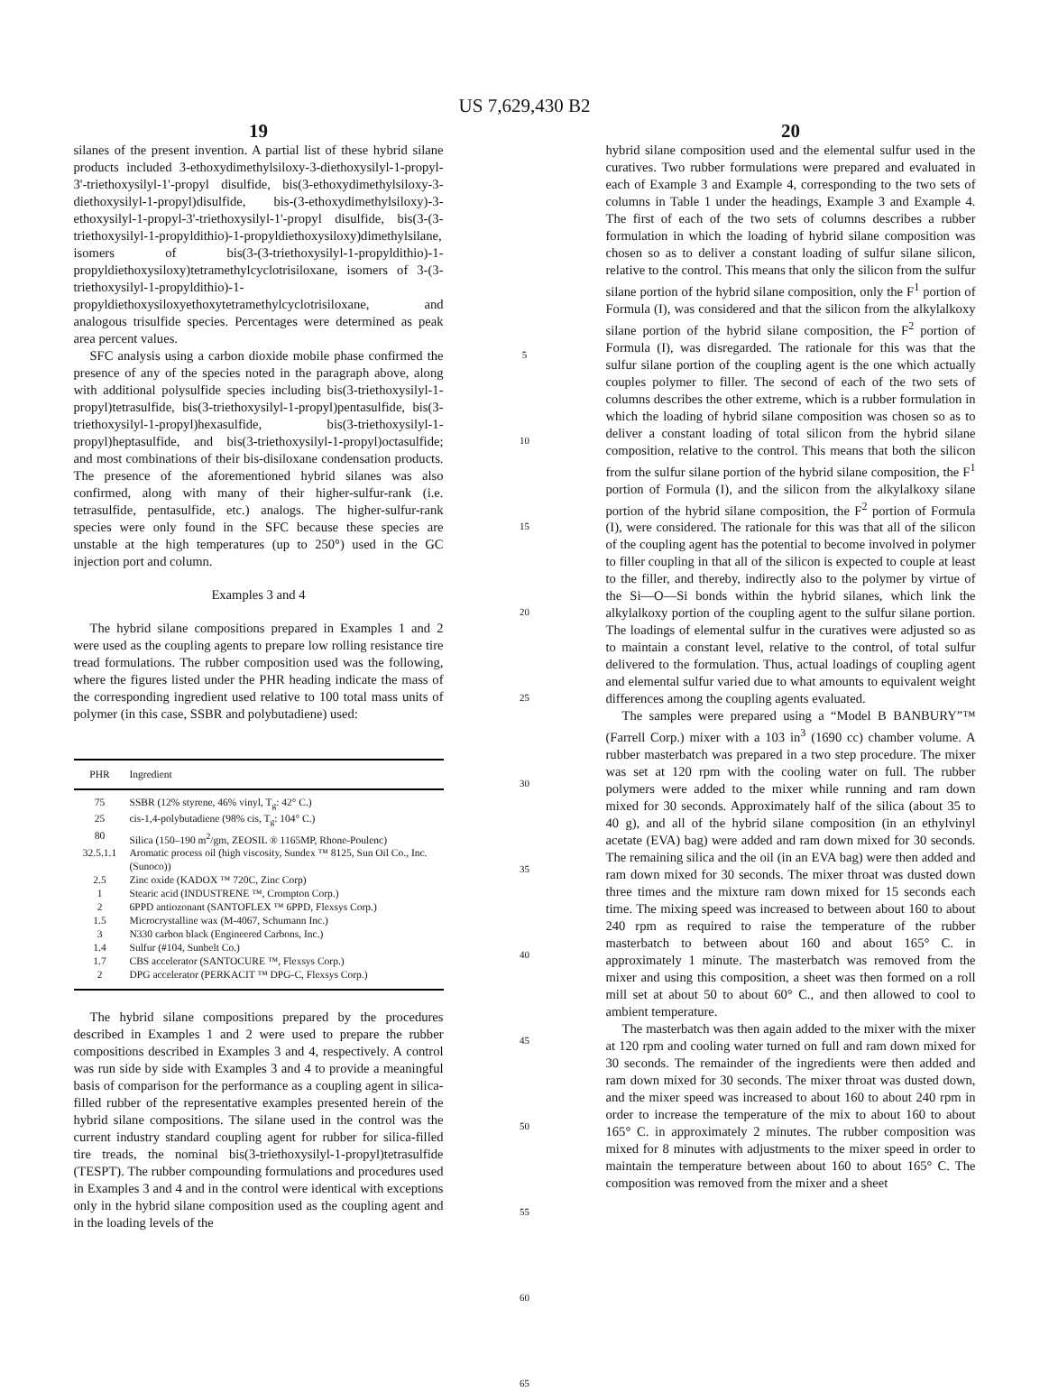US 7,629,430 B2
19
silanes of the present invention. A partial list of these hybrid silane products included 3-ethoxydimethylsiloxy-3-diethoxysilyl-1-propyl-3'-triethoxysilyl-1'-propyl disulfide, bis(3-ethoxydimethylsiloxy-3-diethoxysilyl-1-propyl)disulfide, bis-(3-ethoxydimethylsiloxy)-3-ethoxysilyl-1-propyl-3'-triethoxysilyl-1'-propyl disulfide, bis(3-(3-triethoxysilyl-1-propyldithio)-1-propyldiethoxysiloxy)dimethylsilane, isomers of bis(3-(3-triethoxysilyl-1-propyldithio)-1-propyldiethoxysiloxy)tetramethylcyclotrisiloxane, isomers of 3-(3-triethoxysilyl-1-propyldithio)-1-propyldiethoxysiloxyethoxytetramethylcyclotrisiloxane, and analogous trisulfide species. Percentages were determined as peak area percent values.
SFC analysis using a carbon dioxide mobile phase confirmed the presence of any of the species noted in the paragraph above, along with additional polysulfide species including bis(3-triethoxysilyl-1-propyl)tetrasulfide, bis(3-triethoxysilyl-1-propyl)pentasulfide, bis(3-triethoxysilyl-1-propyl)hexasulfide, bis(3-triethoxysilyl-1-propyl)heptasulfide, and bis(3-triethoxysilyl-1-propyl)octasulfide; and most combinations of their bis-disiloxane condensation products. The presence of the aforementioned hybrid silanes was also confirmed, along with many of their higher-sulfur-rank (i.e. tetrasulfide, pentasulfide, etc.) analogs. The higher-sulfur-rank species were only found in the SFC because these species are unstable at the high temperatures (up to 250°) used in the GC injection port and column.
Examples 3 and 4
The hybrid silane compositions prepared in Examples 1 and 2 were used as the coupling agents to prepare low rolling resistance tire tread formulations. The rubber composition used was the following, where the figures listed under the PHR heading indicate the mass of the corresponding ingredient used relative to 100 total mass units of polymer (in this case, SSBR and polybutadiene) used:
| PHR | Ingredient |
| --- | --- |
| 75 | SSBR (12% styrene, 46% vinyl, T<sub>g</sub>: 42° C.) |
| 25 | cis-1,4-polybutadiene (98% cis, T<sub>g</sub>: 104° C.) |
| 80 | Silica (150–190 m<sup>2</sup>/gm, ZEOSIL ® 1165MP, Rhone-Poulenc) |
| 32.5.1.1 | Aromatic process oil (high viscosity, Sundex ™ 8125, Sun Oil Co., Inc. (Sunoco)) |
| 2.5 | Zinc oxide (KADOX ™ 720C, Zinc Corp) |
| 1 | Stearic acid (INDUSTRENE ™, Crompton Corp.) |
| 2 | 6PPD antiozonant (SANTOFLEX ™ 6PPD, Flexsys Corp.) |
| 1.5 | Microcrystalline wax (M-4067, Schumann Inc.) |
| 3 | N330 carbon black (Engineered Carbons, Inc.) |
| 1.4 | Sulfur (#104, Sunbelt Co.) |
| 1.7 | CBS accelerator (SANTOCURE ™, Flexsys Corp.) |
| 2 | DPG accelerator (PERKACIT ™ DPG-C, Flexsys Corp.) |
The hybrid silane compositions prepared by the procedures described in Examples 1 and 2 were used to prepare the rubber compositions described in Examples 3 and 4, respectively. A control was run side by side with Examples 3 and 4 to provide a meaningful basis of comparison for the performance as a coupling agent in silica-filled rubber of the representative examples presented herein of the hybrid silane compositions. The silane used in the control was the current industry standard coupling agent for rubber for silica-filled tire treads, the nominal bis(3-triethoxysilyl-1-propyl)tetrasulfide (TESPT). The rubber compounding formulations and procedures used in Examples 3 and 4 and in the control were identical with exceptions only in the hybrid silane composition used as the coupling agent and in the loading levels of the
5
10
15
20
25
30
35
40
45
50
55
60
65
20
hybrid silane composition used and the elemental sulfur used in the curatives. Two rubber formulations were prepared and evaluated in each of Example 3 and Example 4, corresponding to the two sets of columns in Table 1 under the headings, Example 3 and Example 4. The first of each of the two sets of columns describes a rubber formulation in which the loading of hybrid silane composition was chosen so as to deliver a constant loading of sulfur silane silicon, relative to the control. This means that only the silicon from the sulfur silane portion of the hybrid silane composition, only the F<sup>1</sup> portion of Formula (I), was considered and that the silicon from the alkylalkoxy silane portion of the hybrid silane composition, the F<sup>2</sup> portion of Formula (I), was disregarded. The rationale for this was that the sulfur silane portion of the coupling agent is the one which actually couples polymer to filler. The second of each of the two sets of columns describes the other extreme, which is a rubber formulation in which the loading of hybrid silane composition was chosen so as to deliver a constant loading of total silicon from the hybrid silane composition, relative to the control. This means that both the silicon from the sulfur silane portion of the hybrid silane composition, the F<sup>1</sup> portion of Formula (I), and the silicon from the alkylalkoxy silane portion of the hybrid silane composition, the F<sup>2</sup> portion of Formula (I), were considered. The rationale for this was that all of the silicon of the coupling agent has the potential to become involved in polymer to filler coupling in that all of the silicon is expected to couple at least to the filler, and thereby, indirectly also to the polymer by virtue of the Si—O—Si bonds within the hybrid silanes, which link the alkylalkoxy portion of the coupling agent to the sulfur silane portion. The loadings of elemental sulfur in the curatives were adjusted so as to maintain a constant level, relative to the control, of total sulfur delivered to the formulation. Thus, actual loadings of coupling agent and elemental sulfur varied due to what amounts to equivalent weight differences among the coupling agents evaluated.
The samples were prepared using a “Model B BANBURY”™ (Farrell Corp.) mixer with a 103 in<sup>3</sup> (1690 cc) chamber volume. A rubber masterbatch was prepared in a two step procedure. The mixer was set at 120 rpm with the cooling water on full. The rubber polymers were added to the mixer while running and ram down mixed for 30 seconds. Approximately half of the silica (about 35 to 40 g), and all of the hybrid silane composition (in an ethylvinyl acetate (EVA) bag) were added and ram down mixed for 30 seconds. The remaining silica and the oil (in an EVA bag) were then added and ram down mixed for 30 seconds. The mixer throat was dusted down three times and the mixture ram down mixed for 15 seconds each time. The mixing speed was increased to between about 160 to about 240 rpm as required to raise the temperature of the rubber masterbatch to between about 160 and about 165° C. in approximately 1 minute. The masterbatch was removed from the mixer and using this composition, a sheet was then formed on a roll mill set at about 50 to about 60° C., and then allowed to cool to ambient temperature.
The masterbatch was then again added to the mixer with the mixer at 120 rpm and cooling water turned on full and ram down mixed for 30 seconds. The remainder of the ingredients were then added and ram down mixed for 30 seconds. The mixer throat was dusted down, and the mixer speed was increased to about 160 to about 240 rpm in order to increase the temperature of the mix to about 160 to about 165° C. in approximately 2 minutes. The rubber composition was mixed for 8 minutes with adjustments to the mixer speed in order to maintain the temperature between about 160 to about 165° C. The composition was removed from the mixer and a sheet